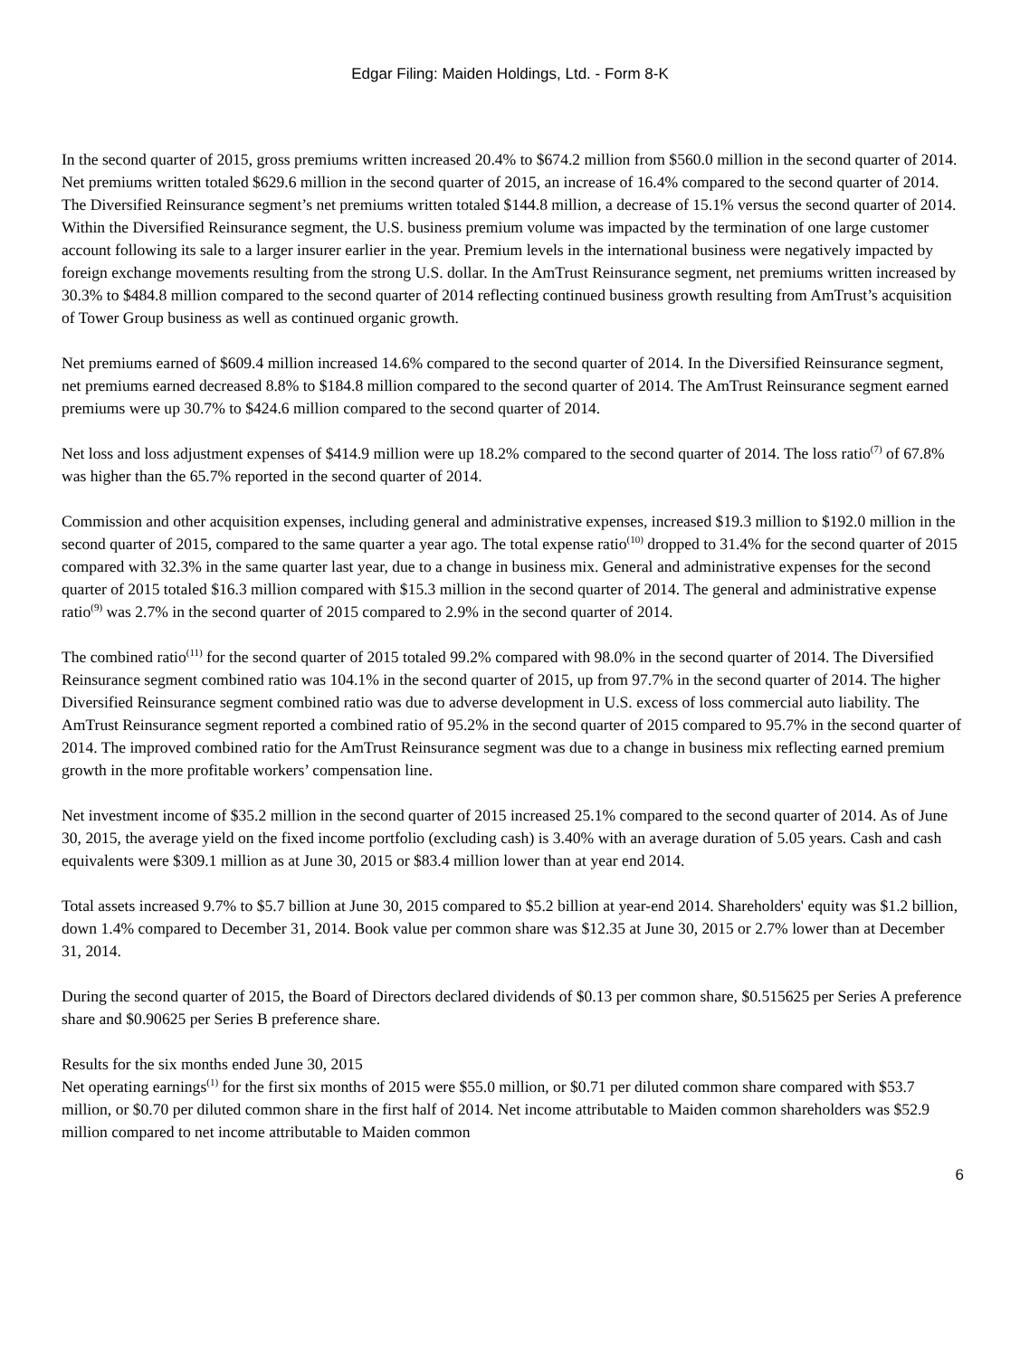Edgar Filing: Maiden Holdings, Ltd. - Form 8-K
In the second quarter of 2015, gross premiums written increased 20.4% to $674.2 million from $560.0 million in the second quarter of 2014. Net premiums written totaled $629.6 million in the second quarter of 2015, an increase of 16.4% compared to the second quarter of 2014. The Diversified Reinsurance segment’s net premiums written totaled $144.8 million, a decrease of 15.1% versus the second quarter of 2014. Within the Diversified Reinsurance segment, the U.S. business premium volume was impacted by the termination of one large customer account following its sale to a larger insurer earlier in the year. Premium levels in the international business were negatively impacted by foreign exchange movements resulting from the strong U.S. dollar. In the AmTrust Reinsurance segment, net premiums written increased by 30.3% to $484.8 million compared to the second quarter of 2014 reflecting continued business growth resulting from AmTrust’s acquisition of Tower Group business as well as continued organic growth.
Net premiums earned of $609.4 million increased 14.6% compared to the second quarter of 2014. In the Diversified Reinsurance segment, net premiums earned decreased 8.8% to $184.8 million compared to the second quarter of 2014. The AmTrust Reinsurance segment earned premiums were up 30.7% to $424.6 million compared to the second quarter of 2014.
Net loss and loss adjustment expenses of $414.9 million were up 18.2% compared to the second quarter of 2014. The loss ratio<sup>(7)</sup> of 67.8% was higher than the 65.7% reported in the second quarter of 2014.
Commission and other acquisition expenses, including general and administrative expenses, increased $19.3 million to $192.0 million in the second quarter of 2015, compared to the same quarter a year ago. The total expense ratio<sup>(10)</sup> dropped to 31.4% for the second quarter of 2015 compared with 32.3% in the same quarter last year, due to a change in business mix. General and administrative expenses for the second quarter of 2015 totaled $16.3 million compared with $15.3 million in the second quarter of 2014. The general and administrative expense ratio<sup>(9)</sup> was 2.7% in the second quarter of 2015 compared to 2.9% in the second quarter of 2014.
The combined ratio<sup>(11)</sup> for the second quarter of 2015 totaled 99.2% compared with 98.0% in the second quarter of 2014. The Diversified Reinsurance segment combined ratio was 104.1% in the second quarter of 2015, up from 97.7% in the second quarter of 2014. The higher Diversified Reinsurance segment combined ratio was due to adverse development in U.S. excess of loss commercial auto liability. The AmTrust Reinsurance segment reported a combined ratio of 95.2% in the second quarter of 2015 compared to 95.7% in the second quarter of 2014. The improved combined ratio for the AmTrust Reinsurance segment was due to a change in business mix reflecting earned premium growth in the more profitable workers’ compensation line.
Net investment income of $35.2 million in the second quarter of 2015 increased 25.1% compared to the second quarter of 2014. As of June 30, 2015, the average yield on the fixed income portfolio (excluding cash) is 3.40% with an average duration of 5.05 years. Cash and cash equivalents were $309.1 million as at June 30, 2015 or $83.4 million lower than at year end 2014.
Total assets increased 9.7% to $5.7 billion at June 30, 2015 compared to $5.2 billion at year-end 2014. Shareholders' equity was $1.2 billion, down 1.4% compared to December 31, 2014. Book value per common share was $12.35 at June 30, 2015 or 2.7% lower than at December 31, 2014.
During the second quarter of 2015, the Board of Directors declared dividends of $0.13 per common share, $0.515625 per Series A preference share and $0.90625 per Series B preference share.
Results for the six months ended June 30, 2015
Net operating earnings<sup>(1)</sup> for the first six months of 2015 were $55.0 million, or $0.71 per diluted common share compared with $53.7 million, or $0.70 per diluted common share in the first half of 2014. Net income attributable to Maiden common shareholders was $52.9 million compared to net income attributable to Maiden common
6